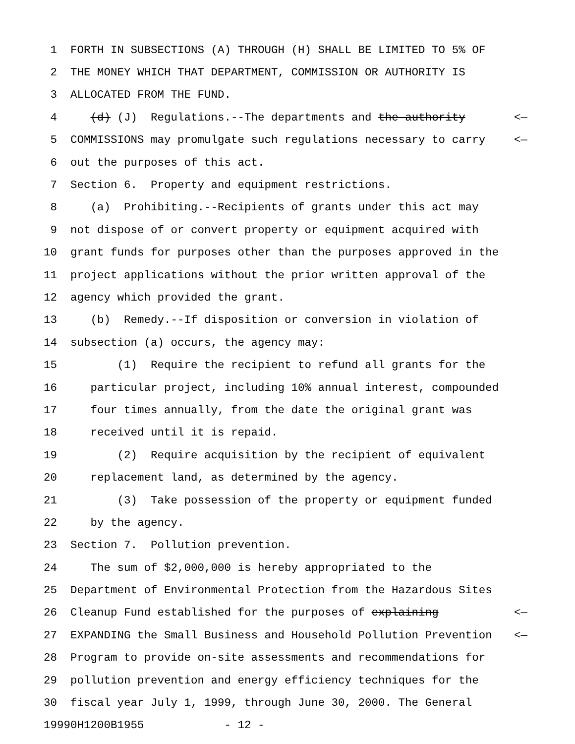1 FORTH IN SUBSECTIONS (A) THROUGH (H) SHALL BE LIMITED TO 5% OF
2 THE MONEY WHICH THAT DEPARTMENT, COMMISSION OR AUTHORITY IS
3 ALLOCATED FROM THE FUND.
4 (d) (J) Regulations.--The departments and the authority <—
5 COMMISSIONS may promulgate such regulations necessary to carry <—
6 out the purposes of this act.
7 Section 6. Property and equipment restrictions.
8 (a) Prohibiting.--Recipients of grants under this act may
9 not dispose of or convert property or equipment acquired with
10 grant funds for purposes other than the purposes approved in the
11 project applications without the prior written approval of the
12 agency which provided the grant.
13 (b) Remedy.--If disposition or conversion in violation of
14 subsection (a) occurs, the agency may:
15 (1) Require the recipient to refund all grants for the
16 particular project, including 10% annual interest, compounded
17 four times annually, from the date the original grant was
18 received until it is repaid.
19 (2) Require acquisition by the recipient of equivalent
20 replacement land, as determined by the agency.
21 (3) Take possession of the property or equipment funded
22 by the agency.
23 Section 7. Pollution prevention.
24 The sum of $2,000,000 is hereby appropriated to the
25 Department of Environmental Protection from the Hazardous Sites
26 Cleanup Fund established for the purposes of explaining <—
27 EXPANDING the Small Business and Household Pollution Prevention <—
28 Program to provide on-site assessments and recommendations for
29 pollution prevention and energy efficiency techniques for the
30 fiscal year July 1, 1999, through June 30, 2000. The General
19990H1200B1955 - 12 -